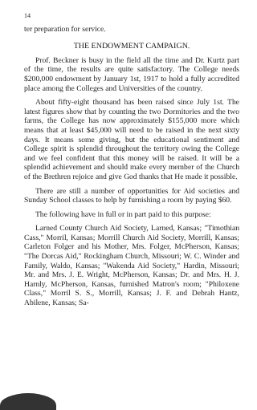14
ter preparation for service.
THE ENDOWMENT CAMPAIGN.
Prof. Beckner is busy in the field all the time and Dr. Kurtz part of the time, the results are quite satisfactory. The College needs $200,000 endowment by January 1st, 1917 to hold a fully accredited place among the Colleges and Universities of the country.
About fifty-eight thousand has been raised since July 1st. The latest figures show that by counting the two Dormitories and the two farms, the College has now approximately $155,000 more which means that at least $45,000 will need to be raised in the next sixty days. It means some giving, but the educational sentiment and College spirit is splendid throughout the territory owing the College and we feel confident that this money will be raised. It will be a splendid achievement and should make every member of the Church of the Brethren rejoice and give God thanks that He made it possible.
There are still a number of opportunities for Aid societies and Sunday School classes to help by furnishing a room by paying $60.
The following have in full or in part paid to this purpose:
Larned County Church Aid Society, Larned, Kansas; "Timothian Cass," Morril, Kansas; Morrill Church Aid Society, Morrill, Kansas; Carleton Folger and his Mother, Mrs. Folger, McPherson, Kansas; "The Dorcas Aid," Rockingham Church, Missouri; W. C. Winder and Family, Waldo, Kansas; "Wakenda Aid Society," Hardin, Missouri; Mr. and Mrs. J. E. Wright, McPherson, Kansas; Dr. and Mrs. H. J. Harnly, McPherson, Kansas, furnished Matron's room; "Philoxene Class," Morril S. S., Morrill, Kansas; J. F. and Debrah Hantz, Abilene, Kansas; Sa-